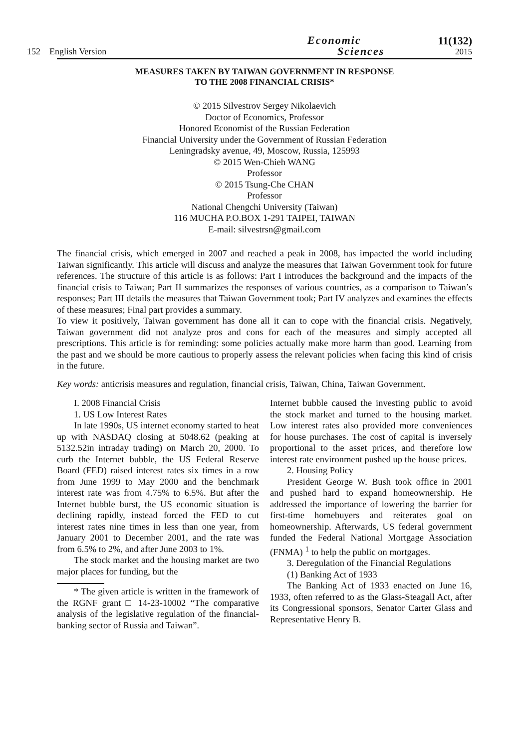152 English Version
Economic
Sciences
11(132)
2015
MEASURES TAKEN BY TAIWAN GOVERNMENT IN RESPONSE
TO THE 2008 FINANCIAL CRISIS*
© 2015 Silvestrov Sergey Nikolaevich
Doctor of Economics, Professor
Honored Economist of the Russian Federation
Financial University under the Government of Russian Federation
Leningradsky avenue, 49, Moscow, Russia, 125993
© 2015 Wen-Chieh WANG
Professor
© 2015 Tsung-Che CHAN
Professor
National Chengchi University (Taiwan)
116 MUCHA P.O.BOX 1-291 TAIPEI, TAIWAN
E-mail: silvestrsn@gmail.com
The financial crisis, which emerged in 2007 and reached a peak in 2008, has impacted the world including Taiwan significantly. This article will discuss and analyze the measures that Taiwan Government took for future references. The structure of this article is as follows: Part I introduces the background and the impacts of the financial crisis to Taiwan; Part II summarizes the responses of various countries, as a comparison to Taiwan’s responses; Part III details the measures that Taiwan Government took; Part IV analyzes and examines the effects of these measures; Final part provides a summary.
To view it positively, Taiwan government has done all it can to cope with the financial crisis. Negatively, Taiwan government did not analyze pros and cons for each of the measures and simply accepted all prescriptions. This article is for reminding: some policies actually make more harm than good. Learning from the past and we should be more cautious to properly assess the relevant policies when facing this kind of crisis in the future.
Key words: anticrisis measures and regulation, financial crisis, Taiwan, China, Taiwan Government.
I. 2008 Financial Crisis
1. US Low Interest Rates
In late 1990s, US internet economy started to heat up with NASDAQ closing at 5048.62 (peaking at 5132.52in intraday trading) on March 20, 2000. To curb the Internet bubble, the US Federal Reserve Board (FED) raised interest rates six times in a row from June 1999 to May 2000 and the benchmark interest rate was from 4.75% to 6.5%. But after the Internet bubble burst, the US economic situation is declining rapidly, instead forced the FED to cut interest rates nine times in less than one year, from January 2001 to December 2001, and the rate was from 6.5% to 2%, and after June 2003 to 1%.
The stock market and the housing market are two major places for funding, but the
* The given article is written in the framework of the RGNF grant □ 14-23-10002 “The comparative analysis of the legislative regulation of the financial-banking sector of Russia and Taiwan”.
Internet bubble caused the investing public to avoid the stock market and turned to the housing market. Low interest rates also provided more conveniences for house purchases. The cost of capital is inversely proportional to the asset prices, and therefore low interest rate environment pushed up the house prices.
2. Housing Policy
President George W. Bush took office in 2001 and pushed hard to expand homeownership. He addressed the importance of lowering the barrier for first-time homebuyers and reiterates goal on homeownership. Afterwards, US federal government funded the Federal National Mortgage Association (FNMA) <sup>1</sup> to help the public on mortgages.
3. Deregulation of the Financial Regulations
(1) Banking Act of 1933
The Banking Act of 1933 enacted on June 16, 1933, often referred to as the Glass-Steagall Act, after its Congressional sponsors, Senator Carter Glass and Representative Henry B.